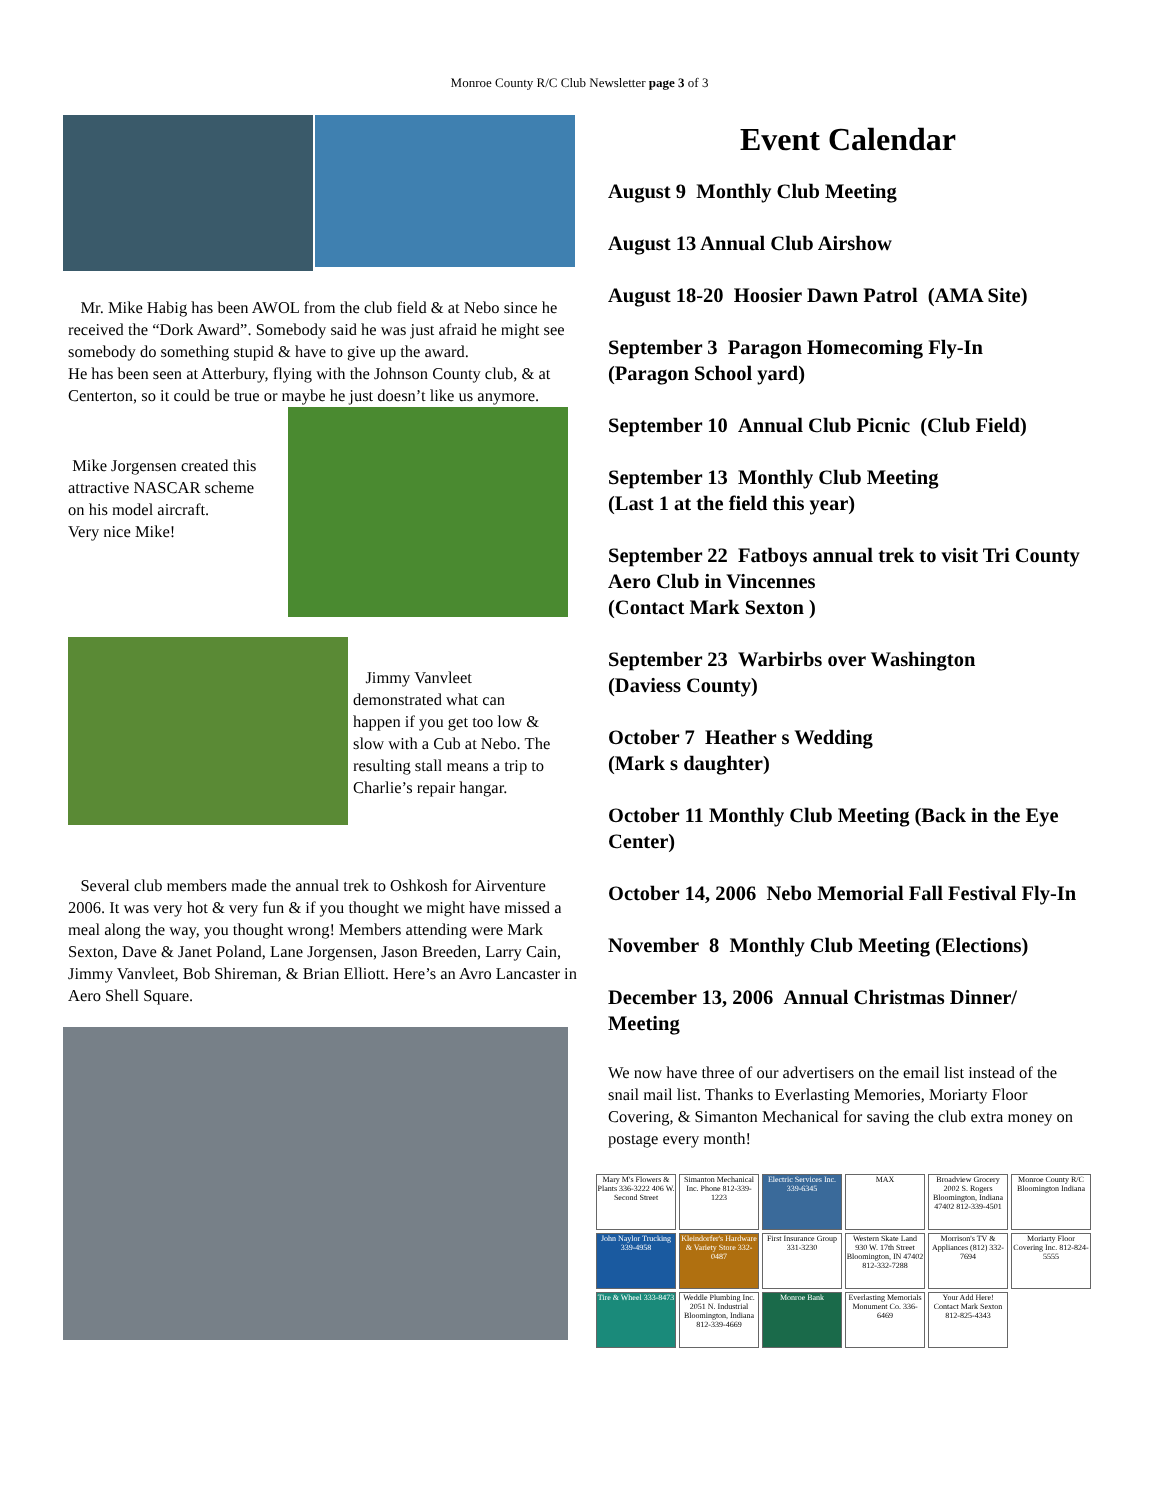Monroe County R/C Club Newsletter page 3 of 3
Mr. Mike Habig has been AWOL from the club field & at Nebo since he received the “Dork Award”. Somebody said he was just afraid he might see somebody do something stupid & have to give up the award.
He has been seen at Atterbury, flying with the Johnson County club, & at Centerton, so it could be true or maybe he just doesn’t like us anymore.
Mike Jorgensen created this attractive NASCAR scheme on his model aircraft.
Very nice Mike!
Jimmy Vanvleet demonstrated what can happen if you get too low & slow with a Cub at Nebo. The resulting stall means a trip to Charlie’s repair hangar.
Several club members made the annual trek to Oshkosh for Airventure 2006. It was very hot & very fun & if you thought we might have missed a meal along the way, you thought wrong! Members attending were Mark Sexton, Dave & Janet Poland, Lane Jorgensen, Jason Breeden, Larry Cain, Jimmy Vanvleet, Bob Shireman, & Brian Elliott. Here’s an Avro Lancaster in Aero Shell Square.
Event Calendar
August 9 Monthly Club Meeting
August 13 Annual Club Airshow
August 18-20 Hoosier Dawn Patrol (AMA Site)
September 3 Paragon Homecoming Fly-In
(Paragon School yard)
September 10 Annual Club Picnic (Club Field)
September 13 Monthly Club Meeting
(Last 1 at the field this year)
September 22 Fatboys annual trek to visit Tri County Aero Club in Vincennes
(Contact Mark Sexton )
September 23 Warbirbs over Washington
(Daviess County)
October 7 Heather s Wedding
(Mark s daughter)
October 11 Monthly Club Meeting (Back in the Eye Center)
October 14, 2006 Nebo Memorial Fall Festival Fly-In
November 8 Monthly Club Meeting (Elections)
December 13, 2006 Annual Christmas Dinner/ Meeting
We now have three of our advertisers on the email list instead of the snail mail list. Thanks to Everlasting Memories, Moriarty Floor Covering, & Simanton Mechanical for saving the club extra money on postage every month!
Mary M's Flowers & Plants 336-3222 406 W. Second Street
Simanton Mechanical Inc. Phone 812-339-1223
Electric Services Inc. 339-6345
MAX
Broadview Grocery 2002 S. Rogers Bloomington, Indiana 47402 812-339-4501
Monroe County R/C Bloomington Indiana
John Naylor Trucking 339-4958
Kleindorfer's Hardware & Variety Store 332-0487
First Insurance Group 331-3230
Western Skate Land 930 W. 17th Street Bloomington, IN 47402 812-332-7288
Morrison's TV & Appliances (812) 332-7694
Moriarty Floor Covering Inc. 812-824-5555
Tire & Wheel 333-8473
Weddle Plumbing Inc. 2051 N. Industrial Bloomington, Indiana 812-339-4669
Monroe Bank
Everlasting Memorials Monument Co. 336-6469
Your Add Here! Contact Mark Sexton 812-825-4343